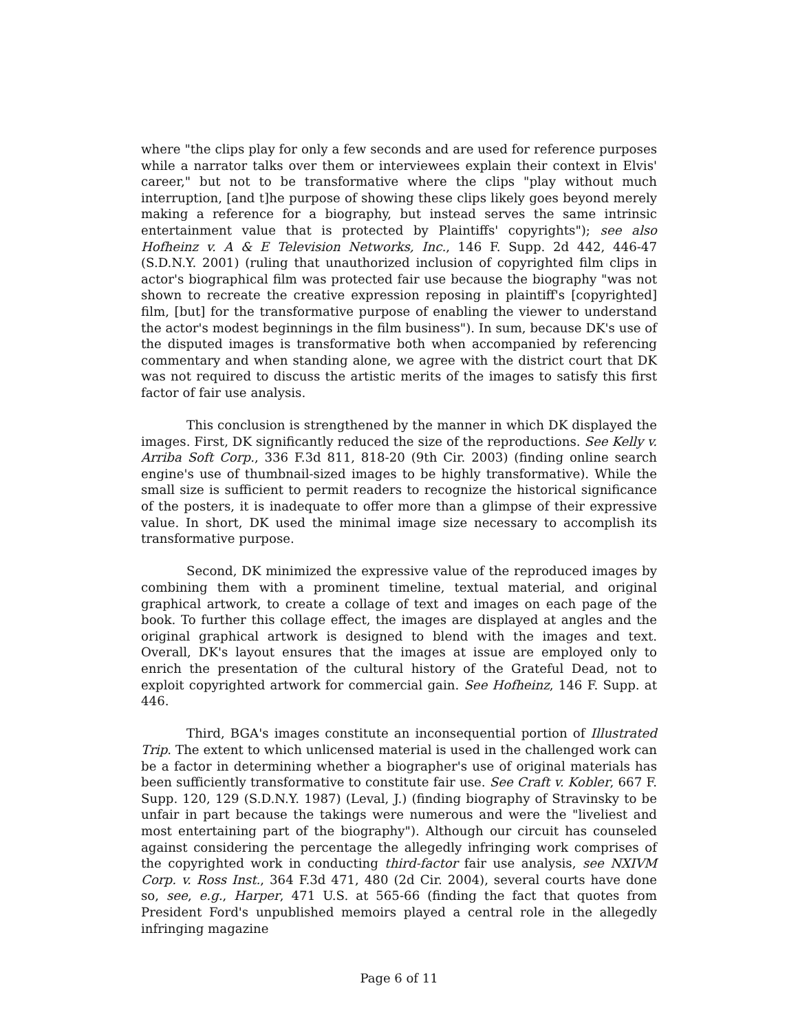where "the clips play for only a few seconds and are used for reference purposes while a narrator talks over them or interviewees explain their context in Elvis' career," but not to be transformative where the clips "play without much interruption, [and t]he purpose of showing these clips likely goes beyond merely making a reference for a biography, but instead serves the same intrinsic entertainment value that is protected by Plaintiffs' copyrights"); see also Hofheinz v. A & E Television Networks, Inc., 146 F. Supp. 2d 442, 446-47 (S.D.N.Y. 2001) (ruling that unauthorized inclusion of copyrighted film clips in actor's biographical film was protected fair use because the biography "was not shown to recreate the creative expression reposing in plaintiff's [copyrighted] film, [but] for the transformative purpose of enabling the viewer to understand the actor's modest beginnings in the film business"). In sum, because DK's use of the disputed images is transformative both when accompanied by referencing commentary and when standing alone, we agree with the district court that DK was not required to discuss the artistic merits of the images to satisfy this first factor of fair use analysis.
This conclusion is strengthened by the manner in which DK displayed the images. First, DK significantly reduced the size of the reproductions. See Kelly v. Arriba Soft Corp., 336 F.3d 811, 818-20 (9th Cir. 2003) (finding online search engine's use of thumbnail-sized images to be highly transformative). While the small size is sufficient to permit readers to recognize the historical significance of the posters, it is inadequate to offer more than a glimpse of their expressive value. In short, DK used the minimal image size necessary to accomplish its transformative purpose.
Second, DK minimized the expressive value of the reproduced images by combining them with a prominent timeline, textual material, and original graphical artwork, to create a collage of text and images on each page of the book. To further this collage effect, the images are displayed at angles and the original graphical artwork is designed to blend with the images and text. Overall, DK's layout ensures that the images at issue are employed only to enrich the presentation of the cultural history of the Grateful Dead, not to exploit copyrighted artwork for commercial gain. See Hofheinz, 146 F. Supp. at 446.
Third, BGA's images constitute an inconsequential portion of Illustrated Trip. The extent to which unlicensed material is used in the challenged work can be a factor in determining whether a biographer's use of original materials has been sufficiently transformative to constitute fair use. See Craft v. Kobler, 667 F. Supp. 120, 129 (S.D.N.Y. 1987) (Leval, J.) (finding biography of Stravinsky to be unfair in part because the takings were numerous and were the "liveliest and most entertaining part of the biography"). Although our circuit has counseled against considering the percentage the allegedly infringing work comprises of the copyrighted work in conducting third-factor fair use analysis, see NXIVM Corp. v. Ross Inst., 364 F.3d 471, 480 (2d Cir. 2004), several courts have done so, see, e.g., Harper, 471 U.S. at 565-66 (finding the fact that quotes from President Ford's unpublished memoirs played a central role in the allegedly infringing magazine
Page 6 of 11